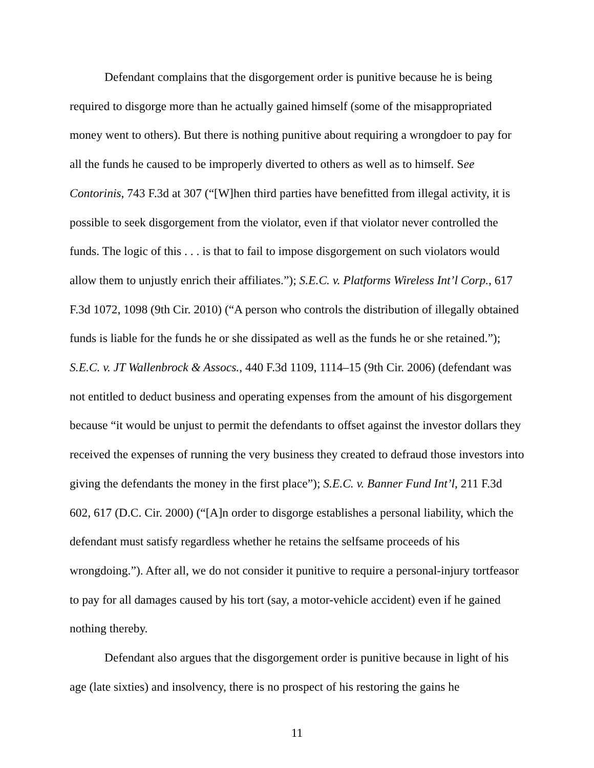Defendant complains that the disgorgement order is punitive because he is being required to disgorge more than he actually gained himself (some of the misappropriated money went to others). But there is nothing punitive about requiring a wrongdoer to pay for all the funds he caused to be improperly diverted to others as well as to himself. See Contorinis, 743 F.3d at 307 (“[W]hen third parties have benefitted from illegal activity, it is possible to seek disgorgement from the violator, even if that violator never controlled the funds. The logic of this . . . is that to fail to impose disgorgement on such violators would allow them to unjustly enrich their affiliates.”); S.E.C. v. Platforms Wireless Int’l Corp., 617 F.3d 1072, 1098 (9th Cir. 2010) (“A person who controls the distribution of illegally obtained funds is liable for the funds he or she dissipated as well as the funds he or she retained.”); S.E.C. v. JT Wallenbrock & Assocs., 440 F.3d 1109, 1114–15 (9th Cir. 2006) (defendant was not entitled to deduct business and operating expenses from the amount of his disgorgement because “it would be unjust to permit the defendants to offset against the investor dollars they received the expenses of running the very business they created to defraud those investors into giving the defendants the money in the first place”); S.E.C. v. Banner Fund Int’l, 211 F.3d 602, 617 (D.C. Cir. 2000) (“[A]n order to disgorge establishes a personal liability, which the defendant must satisfy regardless whether he retains the selfsame proceeds of his wrongdoing.”). After all, we do not consider it punitive to require a personal-injury tortfeasor to pay for all damages caused by his tort (say, a motor-vehicle accident) even if he gained nothing thereby.
Defendant also argues that the disgorgement order is punitive because in light of his age (late sixties) and insolvency, there is no prospect of his restoring the gains he
11